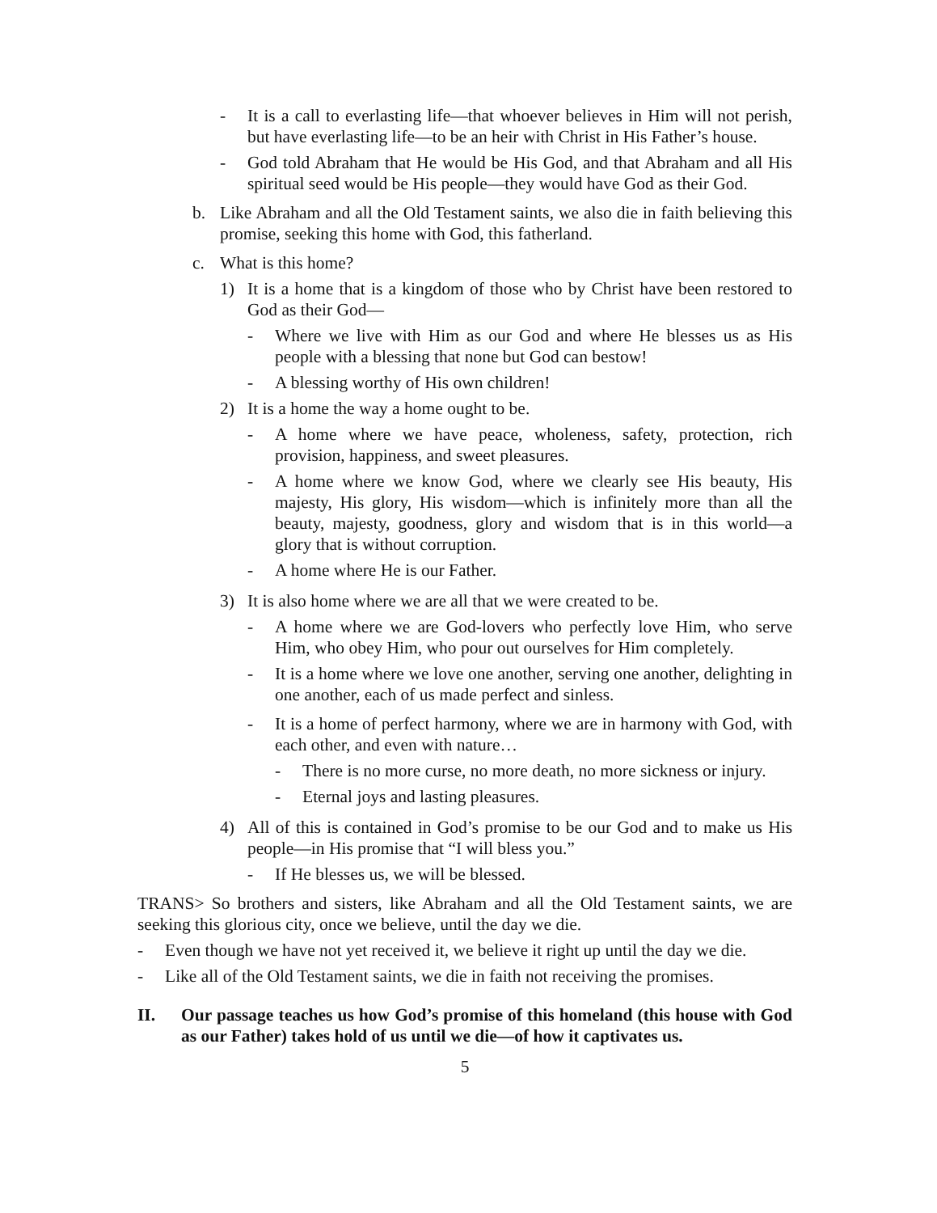- It is a call to everlasting life—that whoever believes in Him will not perish, but have everlasting life—to be an heir with Christ in His Father’s house.
- God told Abraham that He would be His God, and that Abraham and all His spiritual seed would be His people—they would have God as their God.
b. Like Abraham and all the Old Testament saints, we also die in faith believing this promise, seeking this home with God, this fatherland.
c. What is this home?
1) It is a home that is a kingdom of those who by Christ have been restored to God as their God—
- Where we live with Him as our God and where He blesses us as His people with a blessing that none but God can bestow!
- A blessing worthy of His own children!
2) It is a home the way a home ought to be.
- A home where we have peace, wholeness, safety, protection, rich provision, happiness, and sweet pleasures.
- A home where we know God, where we clearly see His beauty, His majesty, His glory, His wisdom—which is infinitely more than all the beauty, majesty, goodness, glory and wisdom that is in this world—a glory that is without corruption.
- A home where He is our Father.
3) It is also home where we are all that we were created to be.
- A home where we are God-lovers who perfectly love Him, who serve Him, who obey Him, who pour out ourselves for Him completely.
- It is a home where we love one another, serving one another, delighting in one another, each of us made perfect and sinless.
- It is a home of perfect harmony, where we are in harmony with God, with each other, and even with nature…
- There is no more curse, no more death, no more sickness or injury.
- Eternal joys and lasting pleasures.
4) All of this is contained in God’s promise to be our God and to make us His people—in His promise that “I will bless you.”
- If He blesses us, we will be blessed.
TRANS> So brothers and sisters, like Abraham and all the Old Testament saints, we are seeking this glorious city, once we believe, until the day we die.
- Even though we have not yet received it, we believe it right up until the day we die.
- Like all of the Old Testament saints, we die in faith not receiving the promises.
II. Our passage teaches us how God’s promise of this homeland (this house with God as our Father) takes hold of us until we die—of how it captivates us.
5